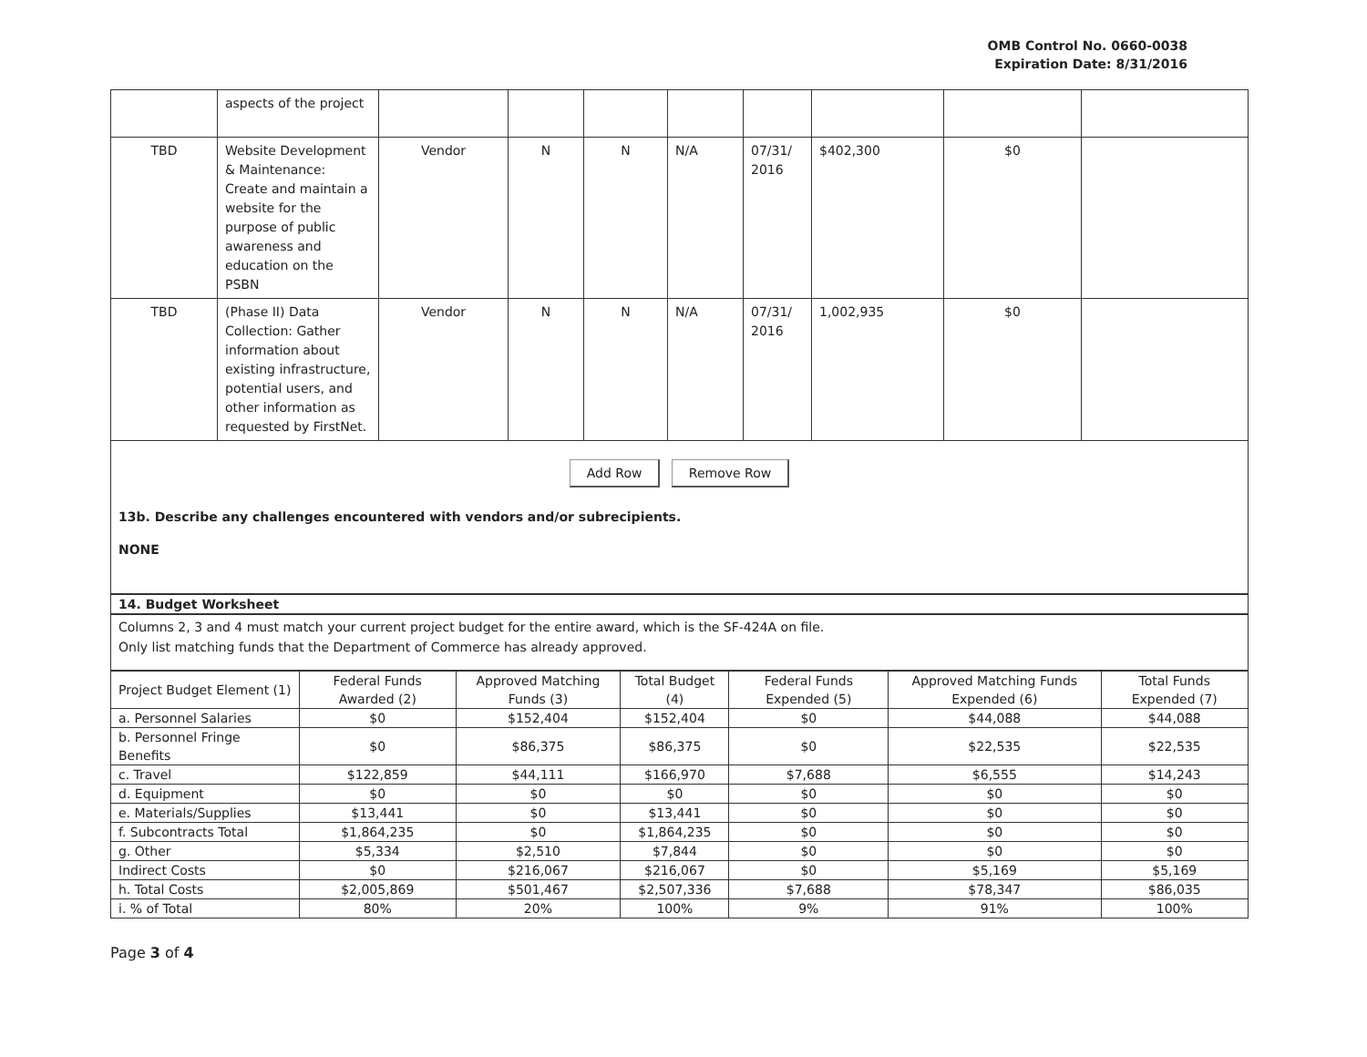OMB Control No. 0660-0038
Expiration Date: 8/31/2016
| | aspects of the project | | | | | | | | |
| TBD | Website Development & Maintenance: Create and maintain a website for the purpose of public awareness and education on the PSBN | Vendor | N | N | N/A | 07/31/ 2016 | $402,300 | $0 | |
| TBD | (Phase II) Data Collection: Gather information about existing infrastructure, potential users, and other information as requested by FirstNet. | Vendor | N | N | N/A | 07/31/ 2016 | 1,002,935 | $0 | |
Add Row Remove Row
13b. Describe any challenges encountered with vendors and/or subrecipients.
NONE
14. Budget Worksheet
Columns 2, 3 and 4 must match your current project budget for the entire award, which is the SF-424A on file.
Only list matching funds that the Department of Commerce has already approved.
| Project Budget Element (1) | Federal Funds Awarded (2) | Approved Matching Funds (3) | Total Budget (4) | Federal Funds Expended (5) | Approved Matching Funds Expended (6) | Total Funds Expended (7) |
| --- | --- | --- | --- | --- | --- | --- |
| a. Personnel Salaries | $0 | $152,404 | $152,404 | $0 | $44,088 | $44,088 |
| b. Personnel Fringe Benefits | $0 | $86,375 | $86,375 | $0 | $22,535 | $22,535 |
| c. Travel | $122,859 | $44,111 | $166,970 | $7,688 | $6,555 | $14,243 |
| d. Equipment | $0 | $0 | $0 | $0 | $0 | $0 |
| e. Materials/Supplies | $13,441 | $0 | $13,441 | $0 | $0 | $0 |
| f. Subcontracts Total | $1,864,235 | $0 | $1,864,235 | $0 | $0 | $0 |
| g. Other | $5,334 | $2,510 | $7,844 | $0 | $0 | $0 |
| Indirect Costs | $0 | $216,067 | $216,067 | $0 | $5,169 | $5,169 |
| h. Total Costs | $2,005,869 | $501,467 | $2,507,336 | $7,688 | $78,347 | $86,035 |
| i. % of Total | 80% | 20% | 100% | 9% | 91% | 100% |
Page 3 of 4